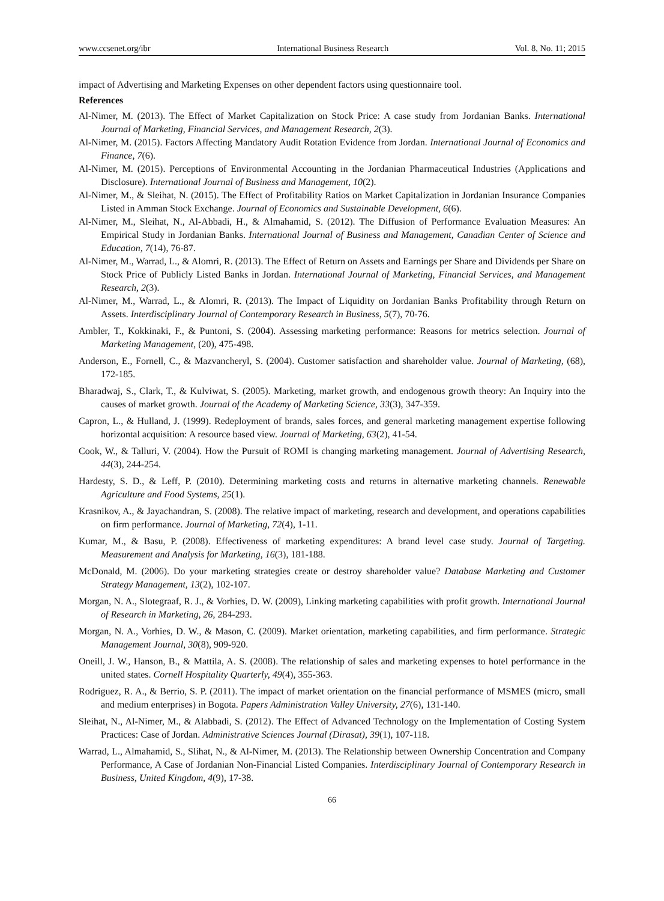www.ccsenet.org/ibr International Business Research Vol. 8, No. 11; 2015
impact of Advertising and Marketing Expenses on other dependent factors using questionnaire tool.
References
Al-Nimer, M. (2013). The Effect of Market Capitalization on Stock Price: A case study from Jordanian Banks. International Journal of Marketing, Financial Services, and Management Research, 2(3).
Al-Nimer, M. (2015). Factors Affecting Mandatory Audit Rotation Evidence from Jordan. International Journal of Economics and Finance, 7(6).
Al-Nimer, M. (2015). Perceptions of Environmental Accounting in the Jordanian Pharmaceutical Industries (Applications and Disclosure). International Journal of Business and Management, 10(2).
Al-Nimer, M., & Sleihat, N. (2015). The Effect of Profitability Ratios on Market Capitalization in Jordanian Insurance Companies Listed in Amman Stock Exchange. Journal of Economics and Sustainable Development, 6(6).
Al-Nimer, M., Sleihat, N., Al-Abbadi, H., & Almahamid, S. (2012). The Diffusion of Performance Evaluation Measures: An Empirical Study in Jordanian Banks. International Journal of Business and Management, Canadian Center of Science and Education, 7(14), 76-87.
Al-Nimer, M., Warrad, L., & Alomri, R. (2013). The Effect of Return on Assets and Earnings per Share and Dividends per Share on Stock Price of Publicly Listed Banks in Jordan. International Journal of Marketing, Financial Services, and Management Research, 2(3).
Al-Nimer, M., Warrad, L., & Alomri, R. (2013). The Impact of Liquidity on Jordanian Banks Profitability through Return on Assets. Interdisciplinary Journal of Contemporary Research in Business, 5(7), 70-76.
Ambler, T., Kokkinaki, F., & Puntoni, S. (2004). Assessing marketing performance: Reasons for metrics selection. Journal of Marketing Management, (20), 475-498.
Anderson, E., Fornell, C., & Mazvancheryl, S. (2004). Customer satisfaction and shareholder value. Journal of Marketing, (68), 172-185.
Bharadwaj, S., Clark, T., & Kulviwat, S. (2005). Marketing, market growth, and endogenous growth theory: An Inquiry into the causes of market growth. Journal of the Academy of Marketing Science, 33(3), 347-359.
Capron, L., & Hulland, J. (1999). Redeployment of brands, sales forces, and general marketing management expertise following horizontal acquisition: A resource based view. Journal of Marketing, 63(2), 41-54.
Cook, W., & Talluri, V. (2004). How the Pursuit of ROMI is changing marketing management. Journal of Advertising Research, 44(3), 244-254.
Hardesty, S. D., & Leff, P. (2010). Determining marketing costs and returns in alternative marketing channels. Renewable Agriculture and Food Systems, 25(1).
Krasnikov, A., & Jayachandran, S. (2008). The relative impact of marketing, research and development, and operations capabilities on firm performance. Journal of Marketing, 72(4), 1-11.
Kumar, M., & Basu, P. (2008). Effectiveness of marketing expenditures: A brand level case study. Journal of Targeting. Measurement and Analysis for Marketing, 16(3), 181-188.
McDonald, M. (2006). Do your marketing strategies create or destroy shareholder value? Database Marketing and Customer Strategy Management, 13(2), 102-107.
Morgan, N. A., Slotegraaf, R. J., & Vorhies, D. W. (2009), Linking marketing capabilities with profit growth. International Journal of Research in Marketing, 26, 284-293.
Morgan, N. A., Vorhies, D. W., & Mason, C. (2009). Market orientation, marketing capabilities, and firm performance. Strategic Management Journal, 30(8), 909-920.
Oneill, J. W., Hanson, B., & Mattila, A. S. (2008). The relationship of sales and marketing expenses to hotel performance in the united states. Cornell Hospitality Quarterly, 49(4), 355-363.
Rodriguez, R. A., & Berrio, S. P. (2011). The impact of market orientation on the financial performance of MSMES (micro, small and medium enterprises) in Bogota. Papers Administration Valley University, 27(6), 131-140.
Sleihat, N., Al-Nimer, M., & Alabbadi, S. (2012). The Effect of Advanced Technology on the Implementation of Costing System Practices: Case of Jordan. Administrative Sciences Journal (Dirasat), 39(1), 107-118.
Warrad, L., Almahamid, S., Slihat, N., & Al-Nimer, M. (2013). The Relationship between Ownership Concentration and Company Performance, A Case of Jordanian Non-Financial Listed Companies. Interdisciplinary Journal of Contemporary Research in Business, United Kingdom, 4(9), 17-38.
66